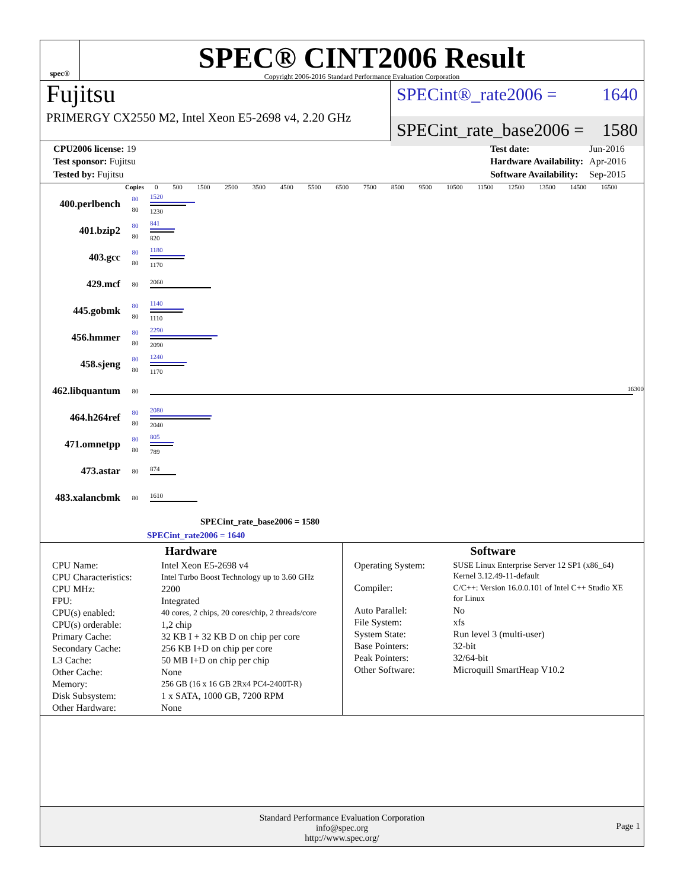spec®
SPEC® CINT2006 Result
Copyright 2006-2016 Standard Performance Evaluation Corporation
Fujitsu
PRIMERGY CX2550 M2, Intel Xeon E5-2698 v4, 2.20 GHz
SPECint®_rate2006 = 1640
SPECint_rate_base2006 = 1580
| CPU2006 license: 19 |
| Test sponsor: Fujitsu |
| Tested by: Fujitsu |
| Test date: | Jun-2016 |
| Hardware Availability: | Apr-2016 |
| Software Availability: | Sep-2015 |
Copies 0 500 1500 2500 3500 4500 5500 6500 7500 8500 9500 10500 11500 12500 13500 14500 16500
400.perlbench
80
80
1520
1230
401.bzip2
80
80
841
820
403.gcc
80
80
1180
1170
429.mcf
80
2060
445.gobmk
80
80
1140
1110
456.hmmer
80
80
2290
2090
458.sjeng
80
80
1240
1170
462.libquantum
80
16300
464.h264ref
80
80
2080
2040
471.omnetpp
80
80
805
789
473.astar
80
874
483.xalancbmk
80
1610
SPECint_rate_base2006 = 1580
SPECint_rate2006 = 1640
Hardware
| CPU Name: | Intel Xeon E5-2698 v4 |
| CPU Characteristics: | Intel Turbo Boost Technology up to 3.60 GHz |
| CPU MHz: | 2200 |
| FPU: | Integrated |
| CPU(s) enabled: | 40 cores, 2 chips, 20 cores/chip, 2 threads/core |
| CPU(s) orderable: | 1,2 chip |
| Primary Cache: | 32 KB I + 32 KB D on chip per core |
| Secondary Cache: | 256 KB I+D on chip per core |
| L3 Cache: | 50 MB I+D on chip per chip |
| Other Cache: | None |
| Memory: | 256 GB (16 x 16 GB 2Rx4 PC4-2400T-R) |
| Disk Subsystem: | 1 x SATA, 1000 GB, 7200 RPM |
| Other Hardware: | None |
Software
| Operating System: | SUSE Linux Enterprise Server 12 SP1 (x86_64) Kernel 3.12.49-11-default |
| Compiler: | C/C++: Version 16.0.0.101 of Intel C++ Studio XE for Linux |
| Auto Parallel: | No |
| File System: | xfs |
| System State: | Run level 3 (multi-user) |
| Base Pointers: | 32-bit |
| Peak Pointers: | 32/64-bit |
| Other Software: | Microquill SmartHeap V10.2 |
Standard Performance Evaluation Corporation
info@spec.org
http://www.spec.org/
Page 1